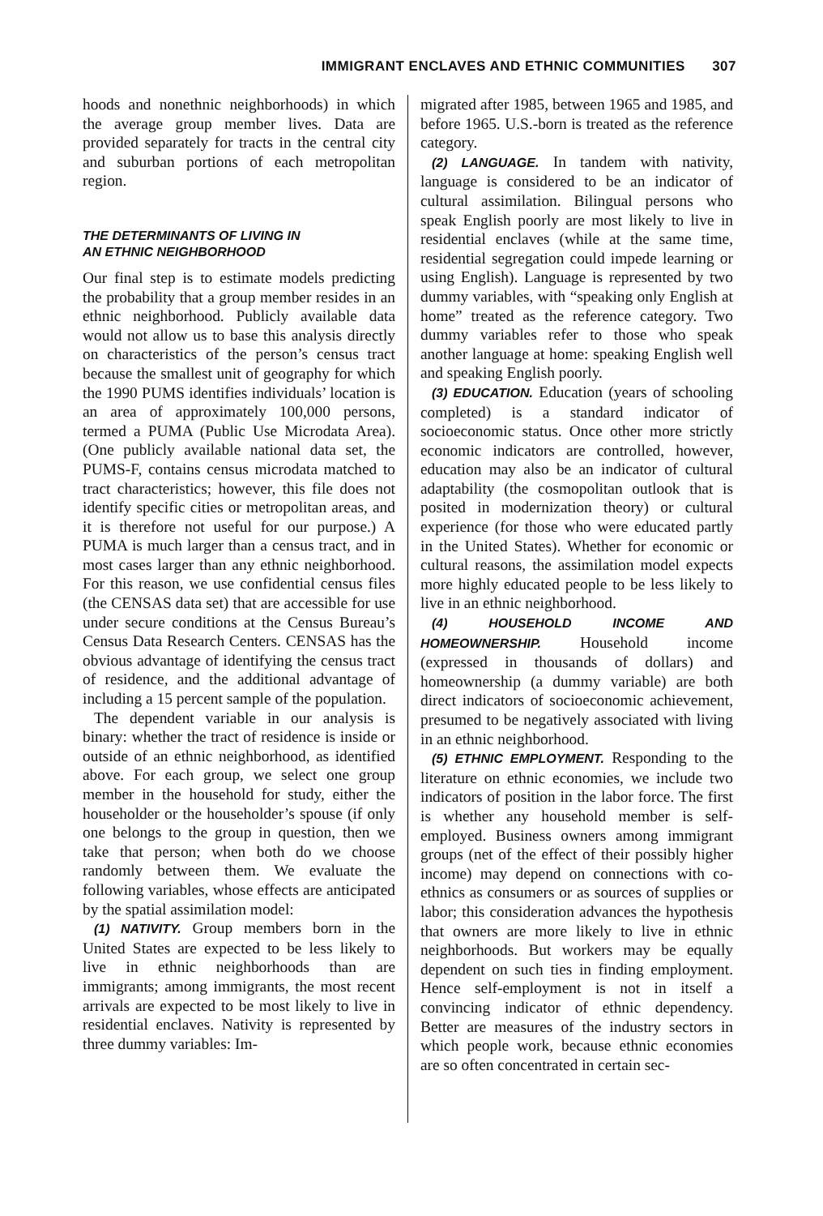IMMIGRANT ENCLAVES AND ETHNIC COMMUNITIES 307
hoods and nonethnic neighborhoods) in which the average group member lives. Data are provided separately for tracts in the central city and suburban portions of each metropolitan region.
THE DETERMINANTS OF LIVING IN
AN ETHNIC NEIGHBORHOOD
Our final step is to estimate models predicting the probability that a group member resides in an ethnic neighborhood. Publicly available data would not allow us to base this analysis directly on characteristics of the person’s census tract because the smallest unit of geography for which the 1990 PUMS identifies individuals’ location is an area of approximately 100,000 persons, termed a PUMA (Public Use Microdata Area). (One publicly available national data set, the PUMS-F, contains census microdata matched to tract characteristics; however, this file does not identify specific cities or metropolitan areas, and it is therefore not useful for our purpose.) A PUMA is much larger than a census tract, and in most cases larger than any ethnic neighborhood. For this reason, we use confidential census files (the CENSAS data set) that are accessible for use under secure conditions at the Census Bureau’s Census Data Research Centers. CENSAS has the obvious advantage of identifying the census tract of residence, and the additional advantage of including a 15 percent sample of the population.
The dependent variable in our analysis is binary: whether the tract of residence is inside or outside of an ethnic neighborhood, as identified above. For each group, we select one group member in the household for study, either the householder or the householder’s spouse (if only one belongs to the group in question, then we take that person; when both do we choose randomly between them. We evaluate the following variables, whose effects are anticipated by the spatial assimilation model:
(1) NATIVITY. Group members born in the United States are expected to be less likely to live in ethnic neighborhoods than are immigrants; among immigrants, the most recent arrivals are expected to be most likely to live in residential enclaves. Nativity is represented by three dummy variables: Im-
migrated after 1985, between 1965 and 1985, and before 1965. U.S.-born is treated as the reference category.
(2) LANGUAGE. In tandem with nativity, language is considered to be an indicator of cultural assimilation. Bilingual persons who speak English poorly are most likely to live in residential enclaves (while at the same time, residential segregation could impede learning or using English). Language is represented by two dummy variables, with “speaking only English at home” treated as the reference category. Two dummy variables refer to those who speak another language at home: speaking English well and speaking English poorly.
(3) EDUCATION. Education (years of schooling completed) is a standard indicator of socioeconomic status. Once other more strictly economic indicators are controlled, however, education may also be an indicator of cultural adaptability (the cosmopolitan outlook that is posited in modernization theory) or cultural experience (for those who were educated partly in the United States). Whether for economic or cultural reasons, the assimilation model expects more highly educated people to be less likely to live in an ethnic neighborhood.
(4) HOUSEHOLD INCOME AND HOMEOWNERSHIP. Household income (expressed in thousands of dollars) and homeownership (a dummy variable) are both direct indicators of socioeconomic achievement, presumed to be negatively associated with living in an ethnic neighborhood.
(5) ETHNIC EMPLOYMENT. Responding to the literature on ethnic economies, we include two indicators of position in the labor force. The first is whether any household member is self-employed. Business owners among immigrant groups (net of the effect of their possibly higher income) may depend on connections with co-ethnics as consumers or as sources of supplies or labor; this consideration advances the hypothesis that owners are more likely to live in ethnic neighborhoods. But workers may be equally dependent on such ties in finding employment. Hence self-employment is not in itself a convincing indicator of ethnic dependency. Better are measures of the industry sectors in which people work, because ethnic economies are so often concentrated in certain sec-